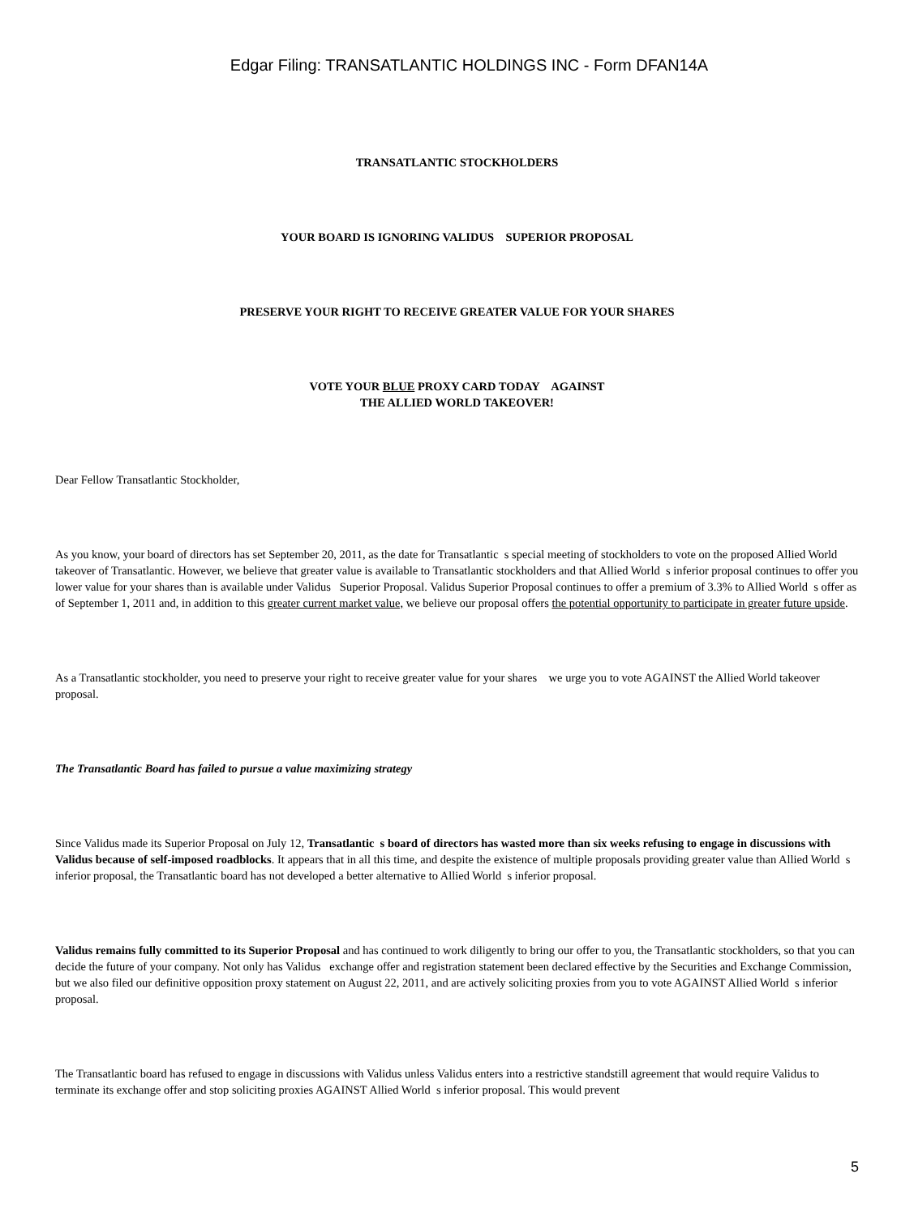Edgar Filing: TRANSATLANTIC HOLDINGS INC - Form DFAN14A
TRANSATLANTIC STOCKHOLDERS
YOUR BOARD IS IGNORING VALIDUS SUPERIOR PROPOSAL
PRESERVE YOUR RIGHT TO RECEIVE GREATER VALUE FOR YOUR SHARES
VOTE YOUR BLUE PROXY CARD TODAY AGAINST
THE ALLIED WORLD TAKEOVER!
Dear Fellow Transatlantic Stockholder,
As you know, your board of directors has set September 20, 2011, as the date for Transatlantic s special meeting of stockholders to vote on the proposed Allied World takeover of Transatlantic. However, we believe that greater value is available to Transatlantic stockholders and that Allied World s inferior proposal continues to offer you lower value for your shares than is available under Validus Superior Proposal. Validus Superior Proposal continues to offer a premium of 3.3% to Allied World s offer as of September 1, 2011 and, in addition to this greater current market value, we believe our proposal offers the potential opportunity to participate in greater future upside.
As a Transatlantic stockholder, you need to preserve your right to receive greater value for your shares we urge you to vote AGAINST the Allied World takeover proposal.
The Transatlantic Board has failed to pursue a value maximizing strategy
Since Validus made its Superior Proposal on July 12, Transatlantic s board of directors has wasted more than six weeks refusing to engage in discussions with Validus because of self-imposed roadblocks. It appears that in all this time, and despite the existence of multiple proposals providing greater value than Allied World s inferior proposal, the Transatlantic board has not developed a better alternative to Allied World s inferior proposal.
Validus remains fully committed to its Superior Proposal and has continued to work diligently to bring our offer to you, the Transatlantic stockholders, so that you can decide the future of your company. Not only has Validus exchange offer and registration statement been declared effective by the Securities and Exchange Commission, but we also filed our definitive opposition proxy statement on August 22, 2011, and are actively soliciting proxies from you to vote AGAINST Allied World s inferior proposal.
The Transatlantic board has refused to engage in discussions with Validus unless Validus enters into a restrictive standstill agreement that would require Validus to terminate its exchange offer and stop soliciting proxies AGAINST Allied World s inferior proposal. This would prevent
5